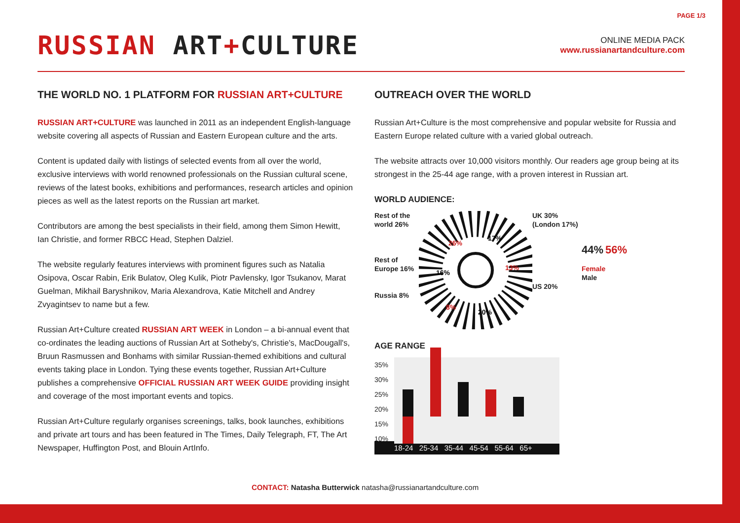PAGE 1/3
RUSSIAN ART+CULTURE
ONLINE MEDIA PACK
www.russianartandculture.com
THE WORLD NO. 1 PLATFORM FOR RUSSIAN ART+CULTURE
RUSSIAN ART+CULTURE was launched in 2011 as an independent English-language website covering all aspects of Russian and Eastern European culture and the arts.
Content is updated daily with listings of selected events from all over the world, exclusive interviews with world renowned professionals on the Russian cultural scene, reviews of the latest books, exhibitions and performances, research articles and opinion pieces as well as the latest reports on the Russian art market.
Contributors are among the best specialists in their field, among them Simon Hewitt, Ian Christie, and former RBCC Head, Stephen Dalziel.
The website regularly features interviews with prominent figures such as Natalia Osipova, Oscar Rabin, Erik Bulatov, Oleg Kulik, Piotr Pavlensky, Igor Tsukanov, Marat Guelman, Mikhail Baryshnikov, Maria Alexandrova, Katie Mitchell and Andrey Zvyagintsev to name but a few.
Russian Art+Culture created RUSSIAN ART WEEK in London – a bi-annual event that co-ordinates the leading auctions of Russian Art at Sotheby's, Christie's, MacDougall's, Bruun Rasmussen and Bonhams with similar Russian-themed exhibitions and cultural events taking place in London. Tying these events together, Russian Art+Culture publishes a comprehensive OFFICIAL RUSSIAN ART WEEK GUIDE providing insight and coverage of the most important events and topics.
Russian Art+Culture regularly organises screenings, talks, book launches, exhibitions and private art tours and has been featured in The Times, Daily Telegraph, FT, The Art Newspaper, Huffington Post, and Blouin ArtInfo.
OUTREACH OVER THE WORLD
Russian Art+Culture is the most comprehensive and popular website for Russia and Eastern Europe related culture with a varied global outreach.
The website attracts over 10,000 visitors monthly. Our readers age group being at its strongest in the 25-44 age range, with a proven interest in Russian art.
WORLD AUDIENCE:
Rest of the world 26%
Rest of Europe 16%
Russia 8%
26%
17%
13%
16%
8%
20%
UK 30% (London 17%)
US 20%
44% 56%
Female
Male
AGE RANGE
35%
30%
25%
20%
15%
10%
18-24 25-34 35-44 45-54 55-64 65+
CONTACT: Natasha Butterwick natasha@russianartandculture.com